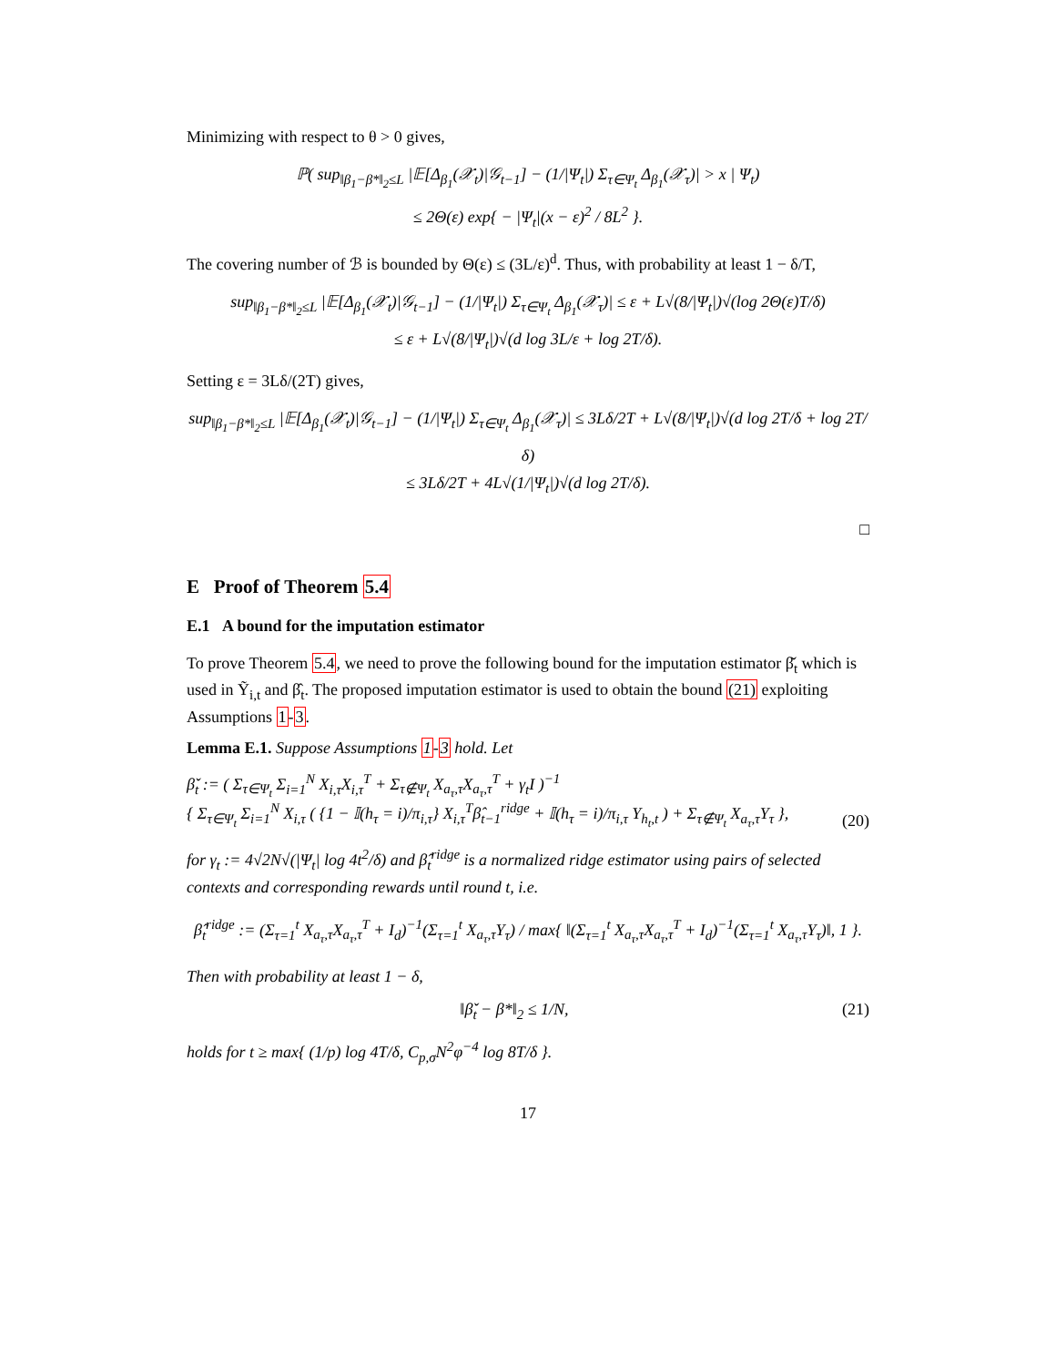Minimizing with respect to θ > 0 gives,
ℙ( sup<sub>‖β<sub>1</sub>−β*‖<sub>2</sub>≤L</sub> |𝔼[Δ<sub>β<sub>1</sub></sub>(𝒳<sub>t</sub>)|𝒢<sub>t−1</sub>] − (1/|Ψ<sub>t</sub>|) Σ<sub>τ∈Ψ<sub>t</sub></sub> Δ<sub>β<sub>1</sub></sub>(𝒳<sub>τ</sub>)| > x | Ψ<sub>t</sub>)
≤ 2Θ(ε) exp{ − |Ψ<sub>t</sub>|(x − ε)<sup>2</sup> / 8L<sup>2</sup> }.
The covering number of ℬ is bounded by Θ(ε) ≤ (3L/ε)<sup>d</sup>. Thus, with probability at least 1 − δ/T,
sup<sub>‖β<sub>1</sub>−β*‖<sub>2</sub>≤L</sub> |𝔼[Δ<sub>β<sub>1</sub></sub>(𝒳<sub>t</sub>)|𝒢<sub>t−1</sub>] − (1/|Ψ<sub>t</sub>|) Σ<sub>τ∈Ψ<sub>t</sub></sub> Δ<sub>β<sub>1</sub></sub>(𝒳<sub>τ</sub>)| ≤ ε + L√(8/|Ψ<sub>t</sub>|)√(log 2Θ(ε)T/δ)
≤ ε + L√(8/|Ψ<sub>t</sub>|)√(d log 3L/ε + log 2T/δ).
Setting ε = 3Lδ/(2T) gives,
sup<sub>‖β<sub>1</sub>−β*‖<sub>2</sub>≤L</sub> |𝔼[Δ<sub>β<sub>1</sub></sub>(𝒳<sub>t</sub>)|𝒢<sub>t−1</sub>] − (1/|Ψ<sub>t</sub>|) Σ<sub>τ∈Ψ<sub>t</sub></sub> Δ<sub>β<sub>1</sub></sub>(𝒳<sub>τ</sub>)| ≤ 3Lδ/2T + L√(8/|Ψ<sub>t</sub>|)√(d log 2T/δ + log 2T/δ)
≤ 3Lδ/2T + 4L√(1/|Ψ<sub>t</sub>|)√(d log 2T/δ).
□
E Proof of Theorem 5.4
E.1 A bound for the imputation estimator
To prove Theorem 5.4, we need to prove the following bound for the imputation estimator β̌<sub>t</sub> which is used in Ỹ<sub>i,t</sub> and β̂<sub>t</sub>. The proposed imputation estimator is used to obtain the bound (21) exploiting Assumptions 1-3.
Lemma E.1. Suppose Assumptions 1-3 hold. Let
β̌<sub>t</sub> := ( Σ<sub>τ∈Ψ<sub>t</sub></sub> Σ<sub>i=1</sub><sup>N</sup> X<sub>i,τ</sub>X<sub>i,τ</sub><sup>T</sup> + Σ<sub>τ∉Ψ<sub>t</sub></sub> X<sub>a<sub>τ</sub>,τ</sub>X<sub>a<sub>τ</sub>,τ</sub><sup>T</sup> + γ<sub>t</sub>I )<sup>−1</sup>
{ Σ<sub>τ∈Ψ<sub>t</sub></sub> Σ<sub>i=1</sub><sup>N</sup> X<sub>i,τ</sub> ( {1 − 𝕀(h<sub>τ</sub> = i)/π<sub>i,τ</sub>} X<sub>i,τ</sub><sup>T</sup>β̂<sub>t−1</sub><sup>ridge</sup> + 𝕀(h<sub>τ</sub> = i)/π<sub>i,τ</sub> Y<sub>h<sub>t</sub>,t</sub> ) + Σ<sub>τ∉Ψ<sub>t</sub></sub> X<sub>a<sub>τ</sub>,τ</sub>Y<sub>τ</sub> }, (20)
for γ<sub>t</sub> := 4√2N√(|Ψ<sub>t</sub>| log 4t<sup>2</sup>/δ) and β̂<sub>t</sub><sup>ridge</sup> is a normalized ridge estimator using pairs of selected contexts and corresponding rewards until round t, i.e.
β̂<sub>t</sub><sup>ridge</sup> := (Σ<sub>τ=1</sub><sup>t</sup> X<sub>a<sub>τ</sub>,τ</sub>X<sub>a<sub>τ</sub>,τ</sub><sup>T</sup> + I<sub>d</sub>)<sup>−1</sup>(Σ<sub>τ=1</sub><sup>t</sup> X<sub>a<sub>τ</sub>,τ</sub>Y<sub>τ</sub>) / max{ ‖(Σ<sub>τ=1</sub><sup>t</sup> X<sub>a<sub>τ</sub>,τ</sub>X<sub>a<sub>τ</sub>,τ</sub><sup>T</sup> + I<sub>d</sub>)<sup>−1</sup>(Σ<sub>τ=1</sub><sup>t</sup> X<sub>a<sub>τ</sub>,τ</sub>Y<sub>τ</sub>)‖, 1 }.
Then with probability at least 1 − δ,
‖β̌<sub>t</sub> − β*‖<sub>2</sub> ≤ 1/N, (21)
holds for t ≥ max{ (1/p) log 4T/δ, C<sub>p,σ</sub>N<sup>2</sup>φ<sup>−4</sup> log 8T/δ }.
17